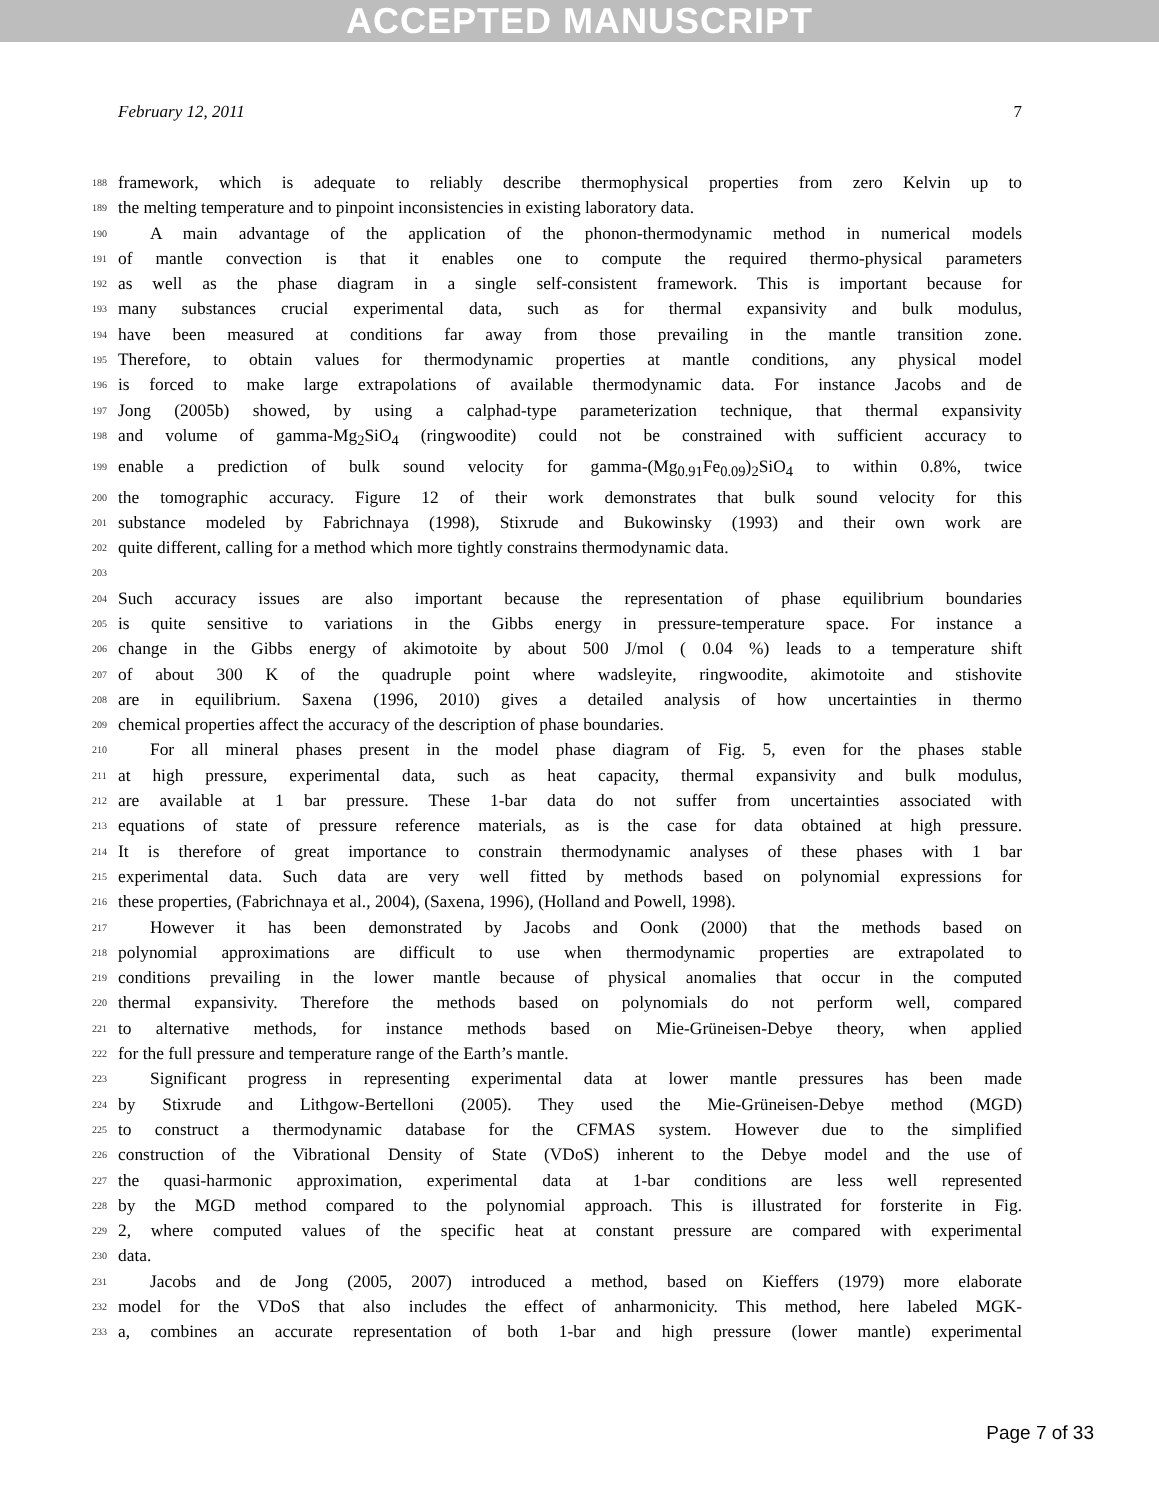ACCEPTED MANUSCRIPT
February 12, 2011 7
188 framework, which is adequate to reliably describe thermophysical properties from zero Kelvin up to
189 the melting temperature and to pinpoint inconsistencies in existing laboratory data.
190 A main advantage of the application of the phonon-thermodynamic method in numerical models
191 of mantle convection is that it enables one to compute the required thermo-physical parameters
192 as well as the phase diagram in a single self-consistent framework. This is important because for
193 many substances crucial experimental data, such as for thermal expansivity and bulk modulus,
194 have been measured at conditions far away from those prevailing in the mantle transition zone.
195 Therefore, to obtain values for thermodynamic properties at mantle conditions, any physical model
196 is forced to make large extrapolations of available thermodynamic data. For instance Jacobs and de
197 Jong (2005b) showed, by using a calphad-type parameterization technique, that thermal expansivity
198 and volume of gamma-Mg<sub>2</sub>SiO<sub>4</sub> (ringwoodite) could not be constrained with sufficient accuracy to
199 enable a prediction of bulk sound velocity for gamma-(Mg<sub>0.91</sub>Fe<sub>0.09</sub>)<sub>2</sub>SiO<sub>4</sub> to within 0.8%, twice
200 the tomographic accuracy. Figure 12 of their work demonstrates that bulk sound velocity for this
201 substance modeled by Fabrichnaya (1998), Stixrude and Bukowinsky (1993) and their own work are
202 quite different, calling for a method which more tightly constrains thermodynamic data.
203
204 Such accuracy issues are also important because the representation of phase equilibrium boundaries
205 is quite sensitive to variations in the Gibbs energy in pressure-temperature space. For instance a
206 change in the Gibbs energy of akimotoite by about 500 J/mol ( 0.04 %) leads to a temperature shift
207 of about 300 K of the quadruple point where wadsleyite, ringwoodite, akimotoite and stishovite
208 are in equilibrium. Saxena (1996, 2010) gives a detailed analysis of how uncertainties in thermo
209 chemical properties affect the accuracy of the description of phase boundaries.
210 For all mineral phases present in the model phase diagram of Fig. 5, even for the phases stable
211 at high pressure, experimental data, such as heat capacity, thermal expansivity and bulk modulus,
212 are available at 1 bar pressure. These 1-bar data do not suffer from uncertainties associated with
213 equations of state of pressure reference materials, as is the case for data obtained at high pressure.
214 It is therefore of great importance to constrain thermodynamic analyses of these phases with 1 bar
215 experimental data. Such data are very well fitted by methods based on polynomial expressions for
216 these properties, (Fabrichnaya et al., 2004), (Saxena, 1996), (Holland and Powell, 1998).
217 However it has been demonstrated by Jacobs and Oonk (2000) that the methods based on
218 polynomial approximations are difficult to use when thermodynamic properties are extrapolated to
219 conditions prevailing in the lower mantle because of physical anomalies that occur in the computed
220 thermal expansivity. Therefore the methods based on polynomials do not perform well, compared
221 to alternative methods, for instance methods based on Mie-Grüneisen-Debye theory, when applied
222 for the full pressure and temperature range of the Earth’s mantle.
223 Significant progress in representing experimental data at lower mantle pressures has been made
224 by Stixrude and Lithgow-Bertelloni (2005). They used the Mie-Grüneisen-Debye method (MGD)
225 to construct a thermodynamic database for the CFMAS system. However due to the simplified
226 construction of the Vibrational Density of State (VDoS) inherent to the Debye model and the use of
227 the quasi-harmonic approximation, experimental data at 1-bar conditions are less well represented
228 by the MGD method compared to the polynomial approach. This is illustrated for forsterite in Fig.
229 2, where computed values of the specific heat at constant pressure are compared with experimental
230 data.
231 Jacobs and de Jong (2005, 2007) introduced a method, based on Kieffers (1979) more elaborate
232 model for the VDoS that also includes the effect of anharmonicity. This method, here labeled MGK-
233 a, combines an accurate representation of both 1-bar and high pressure (lower mantle) experimental
Page 7 of 33